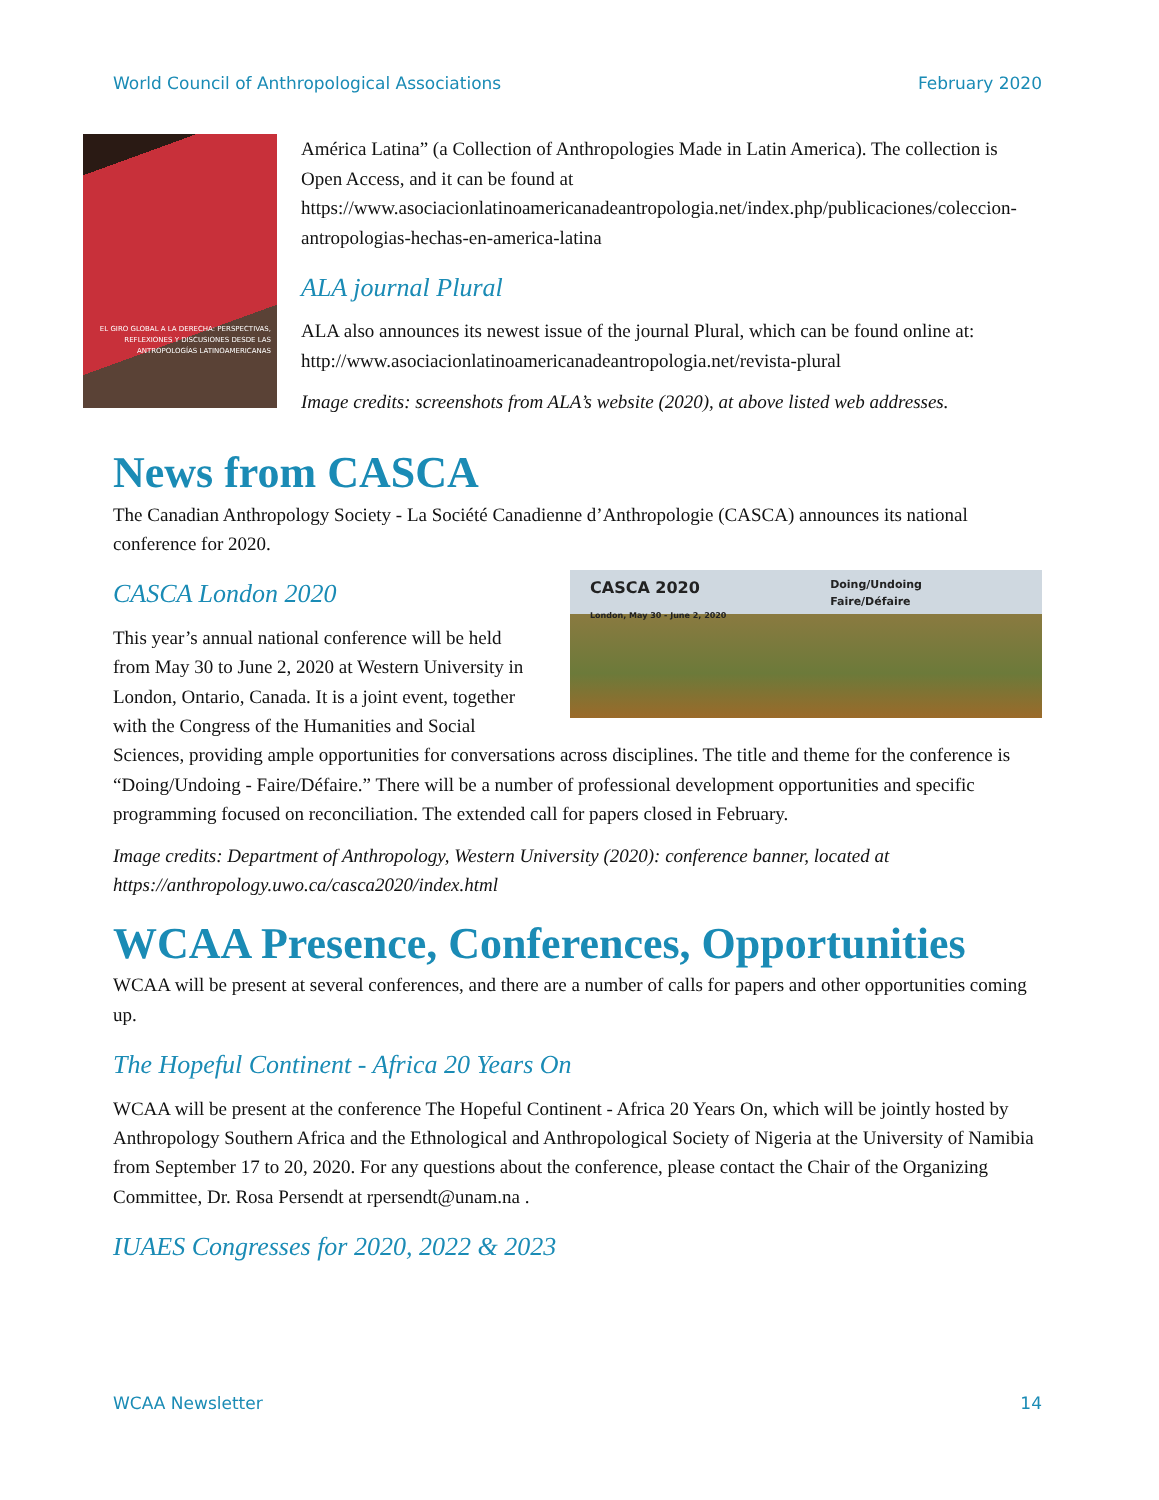World Council of Anthropological Associations February 2020
EL GIRO GLOBAL A LA DERECHA: PERSPECTIVAS, REFLEXIONES Y DISCUSIONES DESDE LAS ANTROPOLOGÍAS LATINOAMERICANAS
América Latina” (a Collection of Anthropologies Made in Latin America). The collection is Open Access, and it can be found at https://www.asociacionlatinoamericanadeantropologia.net/index.php/publicaciones/coleccion-antropologias-hechas-en-america-latina
ALA journal Plural
ALA also announces its newest issue of the journal Plural, which can be found online at: http://www.asociacionlatinoamericanadeantropologia.net/revista-plural
Image credits: screenshots from ALA’s website (2020), at above listed web addresses.
News from CASCA
The Canadian Anthropology Society - La Société Canadienne d’Anthropologie (CASCA) announces its national conference for 2020.
CASCA 2020
London, May 30 - June 2, 2020 Doing/Undoing
Faire/Défaire
CASCA London 2020
This year’s annual national conference will be held from May 30 to June 2, 2020 at Western University in London, Ontario, Canada. It is a joint event, together with the Congress of the Humanities and Social Sciences, providing ample opportunities for conversations across disciplines. The title and theme for the conference is “Doing/Undoing - Faire/Défaire.” There will be a number of professional development opportunities and specific programming focused on reconciliation. The extended call for papers closed in February.
Image credits: Department of Anthropology, Western University (2020): conference banner, located at https://anthropology.uwo.ca/casca2020/index.html
WCAA Presence, Conferences, Opportunities
WCAA will be present at several conferences, and there are a number of calls for papers and other opportunities coming up.
The Hopeful Continent - Africa 20 Years On
WCAA will be present at the conference The Hopeful Continent - Africa 20 Years On, which will be jointly hosted by Anthropology Southern Africa and the Ethnological and Anthropological Society of Nigeria at the University of Namibia from September 17 to 20, 2020. For any questions about the conference, please contact the Chair of the Organizing Committee, Dr. Rosa Persendt at rpersendt@unam.na .
IUAES Congresses for 2020, 2022 & 2023
WCAA Newsletter 14